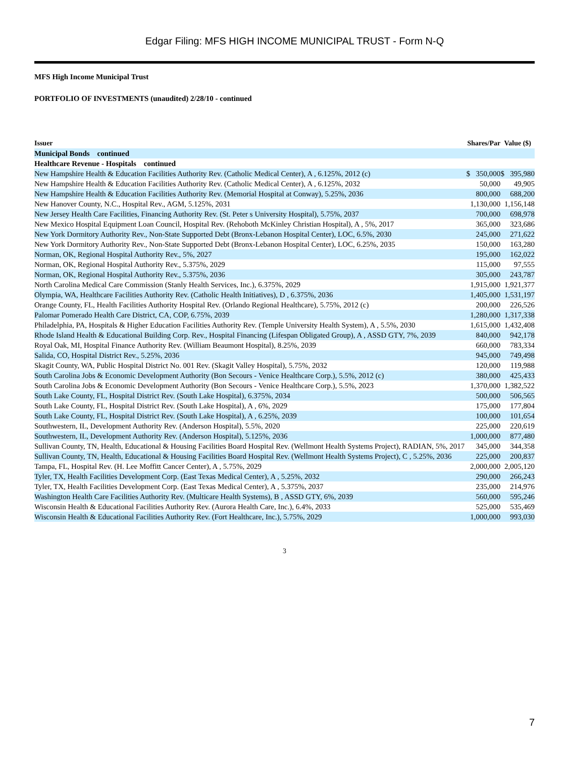Edgar Filing: MFS HIGH INCOME MUNICIPAL TRUST - Form N-Q
MFS High Income Municipal Trust
PORTFOLIO OF INVESTMENTS (unaudited) 2/28/10 - continued
| Issuer | Shares/Par | Value ($) |
| --- | --- | --- |
| Municipal Bonds continued | | |
| Healthcare Revenue - Hospitals continued | | |
| New Hampshire Health & Education Facilities Authority Rev. (Catholic Medical Center), A , 6.125%, 2012 (c) | $ 350,000 | $ 395,980 |
| New Hampshire Health & Education Facilities Authority Rev. (Catholic Medical Center), A , 6.125%, 2032 | 50,000 | 49,905 |
| New Hampshire Health & Education Facilities Authority Rev. (Memorial Hospital at Conway), 5.25%, 2036 | 800,000 | 688,200 |
| New Hanover County, N.C., Hospital Rev., AGM, 5.125%, 2031 | 1,130,000 | 1,156,148 |
| New Jersey Health Care Facilities, Financing Authority Rev. (St. Peter s University Hospital), 5.75%, 2037 | 700,000 | 698,978 |
| New Mexico Hospital Equipment Loan Council, Hospital Rev. (Rehoboth McKinley Christian Hospital), A , 5%, 2017 | 365,000 | 323,686 |
| New York Dormitory Authority Rev., Non-State Supported Debt (Bronx-Lebanon Hospital Center), LOC, 6.5%, 2030 | 245,000 | 271,622 |
| New York Dormitory Authority Rev., Non-State Supported Debt (Bronx-Lebanon Hospital Center), LOC, 6.25%, 2035 | 150,000 | 163,280 |
| Norman, OK, Regional Hospital Authority Rev., 5%, 2027 | 195,000 | 162,022 |
| Norman, OK, Regional Hospital Authority Rev., 5.375%, 2029 | 115,000 | 97,555 |
| Norman, OK, Regional Hospital Authority Rev., 5.375%, 2036 | 305,000 | 243,787 |
| North Carolina Medical Care Commission (Stanly Health Services, Inc.), 6.375%, 2029 | 1,915,000 | 1,921,377 |
| Olympia, WA, Healthcare Facilities Authority Rev. (Catholic Health Initiatives), D , 6.375%, 2036 | 1,405,000 | 1,531,197 |
| Orange County, FL, Health Facilities Authority Hospital Rev. (Orlando Regional Healthcare), 5.75%, 2012 (c) | 200,000 | 226,526 |
| Palomar Pomerado Health Care District, CA, COP, 6.75%, 2039 | 1,280,000 | 1,317,338 |
| Philadelphia, PA, Hospitals & Higher Education Facilities Authority Rev. (Temple University Health System), A , 5.5%, 2030 | 1,615,000 | 1,432,408 |
| Rhode Island Health & Educational Building Corp. Rev., Hospital Financing (Lifespan Obligated Group), A , ASSD GTY, 7%, 2039 | 840,000 | 942,178 |
| Royal Oak, MI, Hospital Finance Authority Rev. (William Beaumont Hospital), 8.25%, 2039 | 660,000 | 783,334 |
| Salida, CO, Hospital District Rev., 5.25%, 2036 | 945,000 | 749,498 |
| Skagit County, WA, Public Hospital District No. 001 Rev. (Skagit Valley Hospital), 5.75%, 2032 | 120,000 | 119,988 |
| South Carolina Jobs & Economic Development Authority (Bon Secours - Venice Healthcare Corp.), 5.5%, 2012 (c) | 380,000 | 425,433 |
| South Carolina Jobs & Economic Development Authority (Bon Secours - Venice Healthcare Corp.), 5.5%, 2023 | 1,370,000 | 1,382,522 |
| South Lake County, FL, Hospital District Rev. (South Lake Hospital), 6.375%, 2034 | 500,000 | 506,565 |
| South Lake County, FL, Hospital District Rev. (South Lake Hospital), A , 6%, 2029 | 175,000 | 177,804 |
| South Lake County, FL, Hospital District Rev. (South Lake Hospital), A , 6.25%, 2039 | 100,000 | 101,654 |
| Southwestern, IL, Development Authority Rev. (Anderson Hospital), 5.5%, 2020 | 225,000 | 220,619 |
| Southwestern, IL, Development Authority Rev. (Anderson Hospital), 5.125%, 2036 | 1,000,000 | 877,480 |
| Sullivan County, TN, Health, Educational & Housing Facilities Board Hospital Rev. (Wellmont Health Systems Project), RADIAN, 5%, 2017 | 345,000 | 344,358 |
| Sullivan County, TN, Health, Educational & Housing Facilities Board Hospital Rev. (Wellmont Health Systems Project), C , 5.25%, 2036 | 225,000 | 200,837 |
| Tampa, FL, Hospital Rev. (H. Lee Moffitt Cancer Center), A , 5.75%, 2029 | 2,000,000 | 2,005,120 |
| Tyler, TX, Health Facilities Development Corp. (East Texas Medical Center), A , 5.25%, 2032 | 290,000 | 266,243 |
| Tyler, TX, Health Facilities Development Corp. (East Texas Medical Center), A , 5.375%, 2037 | 235,000 | 214,976 |
| Washington Health Care Facilities Authority Rev. (Multicare Health Systems), B , ASSD GTY, 6%, 2039 | 560,000 | 595,246 |
| Wisconsin Health & Educational Facilities Authority Rev. (Aurora Health Care, Inc.), 6.4%, 2033 | 525,000 | 535,469 |
| Wisconsin Health & Educational Facilities Authority Rev. (Fort Healthcare, Inc.), 5.75%, 2029 | 1,000,000 | 993,030 |
3
7